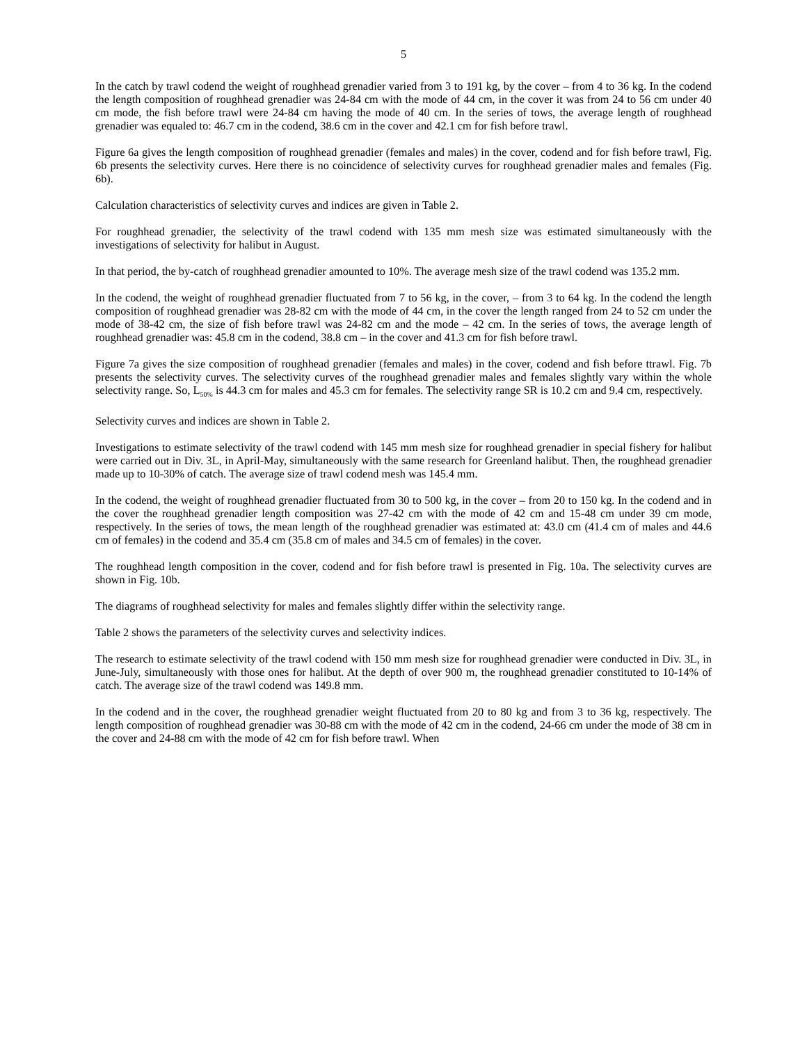5
In the catch by trawl codend the weight of roughhead grenadier varied from 3 to 191 kg, by the cover – from 4 to 36 kg. In the codend the length composition of roughhead grenadier was 24-84 cm with the mode of 44 cm, in the cover it was from 24 to 56 cm under 40 cm mode, the fish before trawl were 24-84 cm having the mode of 40 cm. In the series of tows, the average length of roughhead grenadier was equaled to: 46.7 cm in the codend, 38.6 cm in the cover and 42.1 cm for fish before trawl.
Figure 6a gives the length composition of roughhead grenadier (females and males) in the cover, codend and for fish before trawl, Fig. 6b presents the selectivity curves. Here there is no coincidence of selectivity curves for roughhead grenadier males and females (Fig. 6b).
Calculation characteristics of selectivity curves and indices are given in Table 2.
For roughhead grenadier, the selectivity of the trawl codend with 135 mm mesh size was estimated simultaneously with the investigations of selectivity for halibut in August.
In that period, the by-catch of roughhead grenadier amounted to 10%. The average mesh size of the trawl codend was 135.2 mm.
In the codend, the weight of roughhead grenadier fluctuated from 7 to 56 kg, in the cover, – from 3 to 64 kg. In the codend the length composition of roughhead grenadier was 28-82 cm with the mode of 44 cm, in the cover the length ranged from 24 to 52 cm under the mode of 38-42 cm, the size of fish before trawl was 24-82 cm and the mode – 42 cm. In the series of tows, the average length of roughhead grenadier was: 45.8 cm in the codend, 38.8 cm – in the cover and 41.3 cm for fish before trawl.
Figure 7a gives the size composition of roughhead grenadier (females and males) in the cover, codend and fish before ttrawl. Fig. 7b presents the selectivity curves. The selectivity curves of the roughhead grenadier males and females slightly vary within the whole selectivity range. So, L<sub>50%</sub> is 44.3 cm for males and 45.3 cm for females. The selectivity range SR is 10.2 cm and 9.4 cm, respectively.
Selectivity curves and indices are shown in Table 2.
Investigations to estimate selectivity of the trawl codend with 145 mm mesh size for roughhead grenadier in special fishery for halibut were carried out in Div. 3L, in April-May, simultaneously with the same research for Greenland halibut. Then, the roughhead grenadier made up to 10-30% of catch. The average size of trawl codend mesh was 145.4 mm.
In the codend, the weight of roughhead grenadier fluctuated from 30 to 500 kg, in the cover – from 20 to 150 kg. In the codend and in the cover the roughhead grenadier length composition was 27-42 cm with the mode of 42 cm and 15-48 cm under 39 cm mode, respectively. In the series of tows, the mean length of the roughhead grenadier was estimated at: 43.0 cm (41.4 cm of males and 44.6 cm of females) in the codend and 35.4 cm (35.8 cm of males and 34.5 cm of females) in the cover.
The roughhead length composition in the cover, codend and for fish before trawl is presented in Fig. 10a. The selectivity curves are shown in Fig. 10b.
The diagrams of roughhead selectivity for males and females slightly differ within the selectivity range.
Table 2 shows the parameters of the selectivity curves and selectivity indices.
The research to estimate selectivity of the trawl codend with 150 mm mesh size for roughhead grenadier were conducted in Div. 3L, in June-July, simultaneously with those ones for halibut. At the depth of over 900 m, the roughhead grenadier constituted to 10-14% of catch. The average size of the trawl codend was 149.8 mm.
In the codend and in the cover, the roughhead grenadier weight fluctuated from 20 to 80 kg and from 3 to 36 kg, respectively. The length composition of roughhead grenadier was 30-88 cm with the mode of 42 cm in the codend, 24-66 cm under the mode of 38 cm in the cover and 24-88 cm with the mode of 42 cm for fish before trawl. When